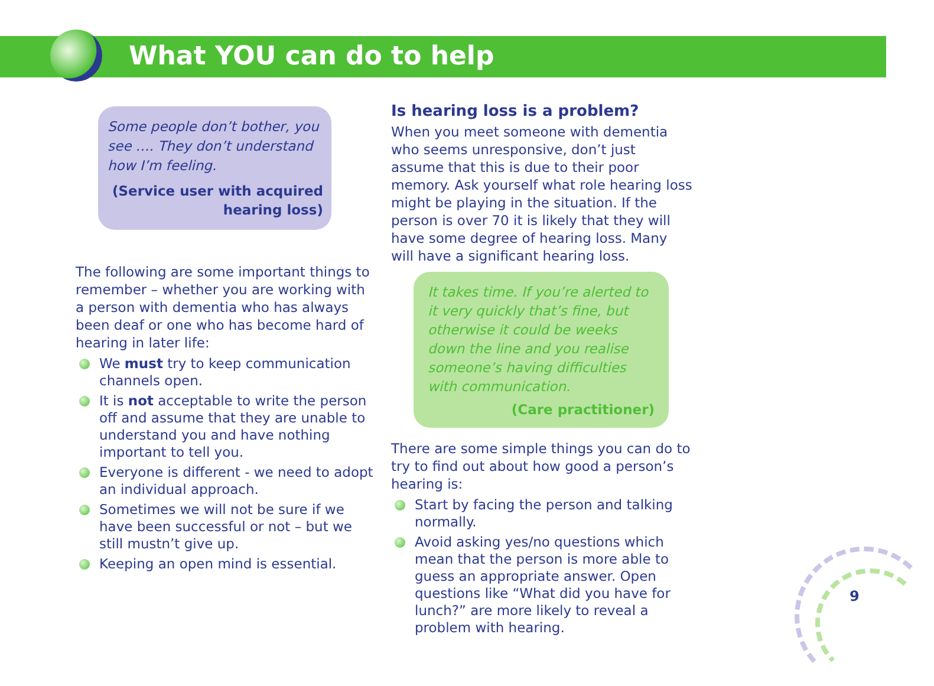What YOU can do to help
Some people don’t bother, you see …. They don’t understand how I’m feeling.
(Service user with acquired hearing loss)
The following are some important things to remember – whether you are working with a person with dementia who has always been deaf or one who has become hard of hearing in later life:
We must try to keep communication channels open.
It is not acceptable to write the person off and assume that they are unable to understand you and have nothing important to tell you.
Everyone is different - we need to adopt an individual approach.
Sometimes we will not be sure if we have been successful or not – but we still mustn’t give up.
Keeping an open mind is essential.
Is hearing loss is a problem?
When you meet someone with dementia who seems unresponsive, don’t just assume that this is due to their poor memory. Ask yourself what role hearing loss might be playing in the situation. If the person is over 70 it is likely that they will have some degree of hearing loss. Many will have a significant hearing loss.
It takes time. If you’re alerted to it very quickly that’s fine, but otherwise it could be weeks down the line and you realise someone’s having difficulties with communication.
(Care practitioner)
There are some simple things you can do to try to find out about how good a person’s hearing is:
Start by facing the person and talking normally.
Avoid asking yes/no questions which mean that the person is more able to guess an appropriate answer. Open questions like “What did you have for lunch?” are more likely to reveal a problem with hearing.
9